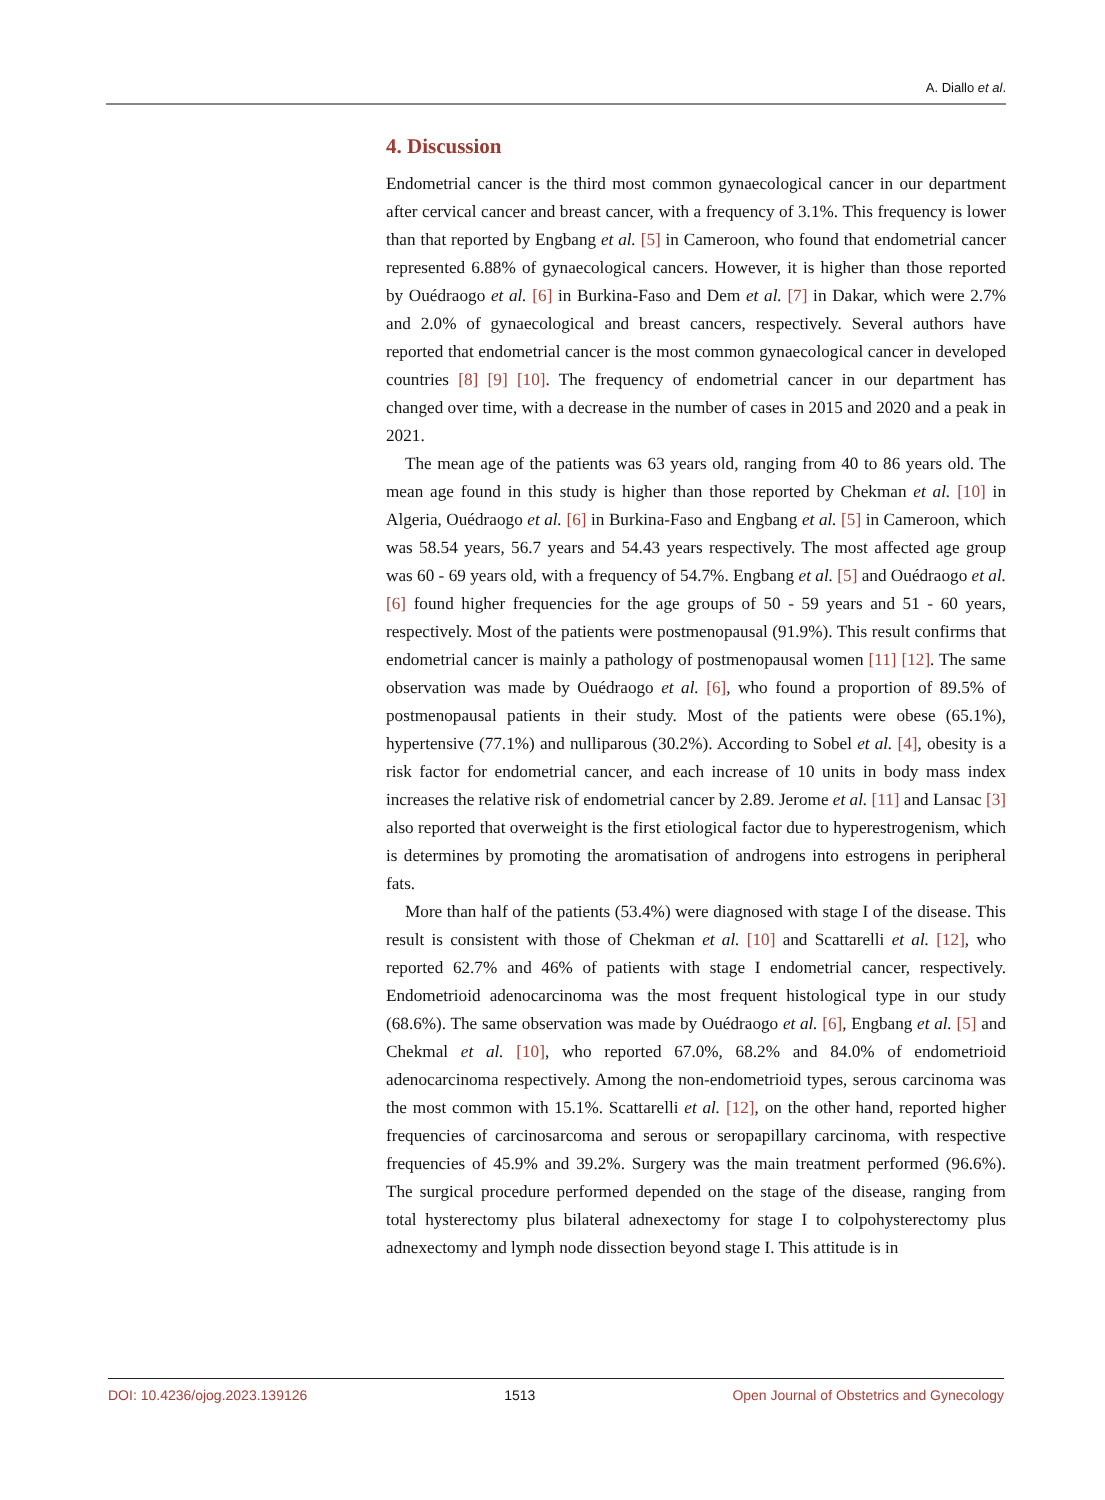A. Diallo et al.
4. Discussion
Endometrial cancer is the third most common gynaecological cancer in our department after cervical cancer and breast cancer, with a frequency of 3.1%. This frequency is lower than that reported by Engbang et al. [5] in Cameroon, who found that endometrial cancer represented 6.88% of gynaecological cancers. However, it is higher than those reported by Ouédraogo et al. [6] in Burkina-Faso and Dem et al. [7] in Dakar, which were 2.7% and 2.0% of gynaecological and breast cancers, respectively. Several authors have reported that endometrial cancer is the most common gynaecological cancer in developed countries [8] [9] [10]. The frequency of endometrial cancer in our department has changed over time, with a decrease in the number of cases in 2015 and 2020 and a peak in 2021.
The mean age of the patients was 63 years old, ranging from 40 to 86 years old. The mean age found in this study is higher than those reported by Chekman et al. [10] in Algeria, Ouédraogo et al. [6] in Burkina-Faso and Engbang et al. [5] in Cameroon, which was 58.54 years, 56.7 years and 54.43 years respectively. The most affected age group was 60 - 69 years old, with a frequency of 54.7%. Engbang et al. [5] and Ouédraogo et al. [6] found higher frequencies for the age groups of 50 - 59 years and 51 - 60 years, respectively. Most of the patients were postmenopausal (91.9%). This result confirms that endometrial cancer is mainly a pathology of postmenopausal women [11] [12]. The same observation was made by Ouédraogo et al. [6], who found a proportion of 89.5% of postmenopausal patients in their study. Most of the patients were obese (65.1%), hypertensive (77.1%) and nulliparous (30.2%). According to Sobel et al. [4], obesity is a risk factor for endometrial cancer, and each increase of 10 units in body mass index increases the relative risk of endometrial cancer by 2.89. Jerome et al. [11] and Lansac [3] also reported that overweight is the first etiological factor due to hyperestrogenism, which is determines by promoting the aromatisation of androgens into estrogens in peripheral fats.
More than half of the patients (53.4%) were diagnosed with stage I of the disease. This result is consistent with those of Chekman et al. [10] and Scattarelli et al. [12], who reported 62.7% and 46% of patients with stage I endometrial cancer, respectively. Endometrioid adenocarcinoma was the most frequent histological type in our study (68.6%). The same observation was made by Ouédraogo et al. [6], Engbang et al. [5] and Chekmal et al. [10], who reported 67.0%, 68.2% and 84.0% of endometrioid adenocarcinoma respectively. Among the non-endometrioid types, serous carcinoma was the most common with 15.1%. Scattarelli et al. [12], on the other hand, reported higher frequencies of carcinosarcoma and serous or seropapillary carcinoma, with respective frequencies of 45.9% and 39.2%. Surgery was the main treatment performed (96.6%). The surgical procedure performed depended on the stage of the disease, ranging from total hysterectomy plus bilateral adnexectomy for stage I to colpohysterectomy plus adnexectomy and lymph node dissection beyond stage I. This attitude is in
DOI: 10.4236/ojog.2023.139126 1513 Open Journal of Obstetrics and Gynecology